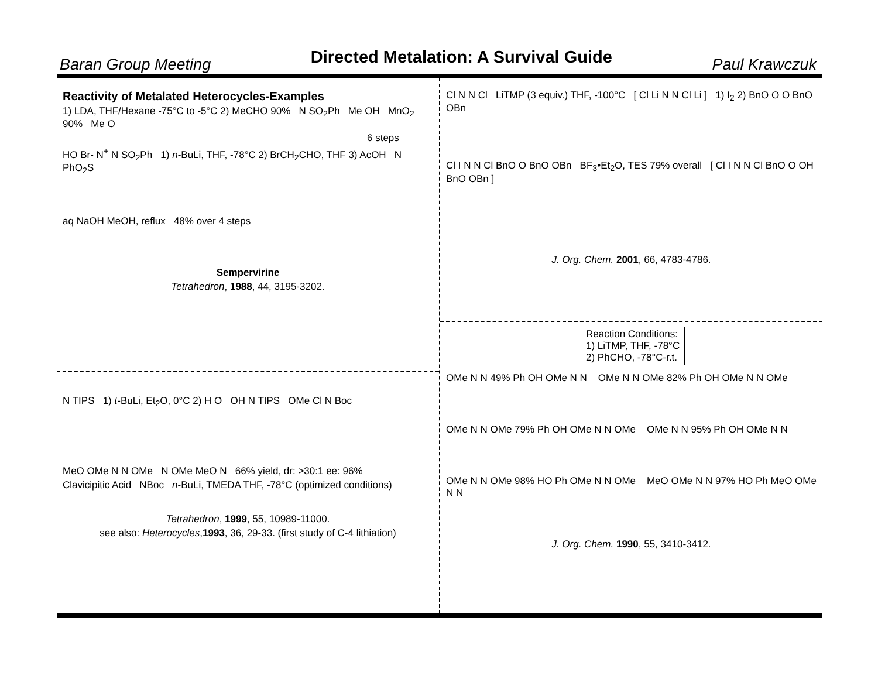Baran Group Meeting Directed Metalation: A Survival Guide Paul Krawczuk
Reactivity of Metalated Heterocycles-Examples
1) LDA, THF/Hexane -75°C to -5°C 2) MeCHO 90% N SO<sub>2</sub>Ph Me OH MnO<sub>2</sub> 90% Me O
6 steps
HO Br- N<sup>+</sup> N SO<sub>2</sub>Ph 1) n-BuLi, THF, -78°C 2) BrCH<sub>2</sub>CHO, THF 3) AcOH N PhO<sub>2</sub>S
aq NaOH MeOH, reflux 48% over 4 steps
Sempervirine
Tetrahedron, 1988, 44, 3195-3202.
N TIPS 1) t-BuLi, Et<sub>2</sub>O, 0°C 2) H O OH N TIPS OMe Cl N Boc
MeO OMe N N OMe N OMe MeO N 66% yield, dr: >30:1 ee: 96%
Clavicipitic Acid NBoc n-BuLi, TMEDA THF, -78°C (optimized conditions)
Tetrahedron, 1999, 55, 10989-11000.
see also: Heterocycles,1993, 36, 29-33. (first study of C-4 lithiation)
Cl N N Cl LiTMP (3 equiv.) THF, -100°C [ Cl Li N N Cl Li ] 1) I<sub>2</sub> 2) BnO O O BnO OBn
Cl I N N Cl BnO O BnO OBn BF<sub>3</sub>•Et<sub>2</sub>O, TES 79% overall [ Cl I N N Cl BnO O OH BnO OBn ]
J. Org. Chem. 2001, 66, 4783-4786.
Reaction Conditions:
1) LiTMP, THF, -78°C
2) PhCHO, -78°C-r.t.
OMe N N 49% Ph OH OMe N N OMe N N OMe 82% Ph OH OMe N N OMe
OMe N N OMe 79% Ph OH OMe N N OMe OMe N N 95% Ph OH OMe N N
OMe N N OMe 98% HO Ph OMe N N OMe MeO OMe N N 97% HO Ph MeO OMe N N
J. Org. Chem. 1990, 55, 3410-3412.